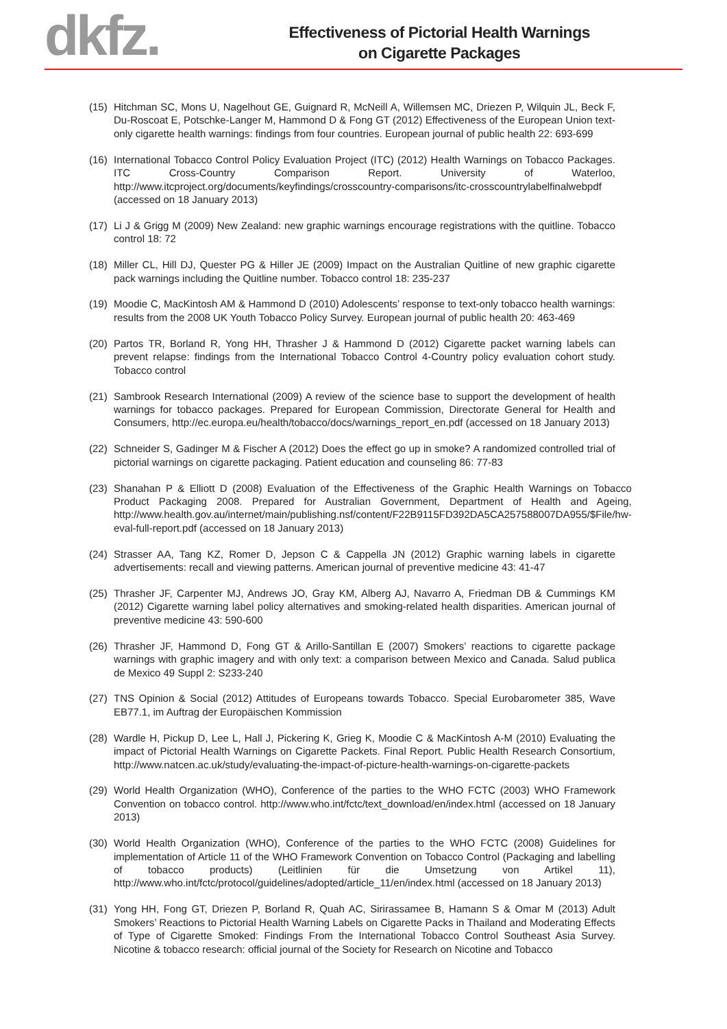dkfz.
Effectiveness of Pictorial Health Warnings
on Cigarette Packages
(15) Hitchman SC, Mons U, Nagelhout GE, Guignard R, McNeill A, Willemsen MC, Driezen P, Wilquin JL, Beck F, Du-Roscoat E, Potschke-Langer M, Hammond D & Fong GT (2012) Effectiveness of the European Union text-only cigarette health warnings: findings from four countries. European journal of public health 22: 693-699
(16) International Tobacco Control Policy Evaluation Project (ITC) (2012) Health Warnings on Tobacco Packages. ITC Cross-Country Comparison Report. University of Waterloo, http://www.itcproject.org/documents/keyfindings/crosscountry-comparisons/itc-crosscountrylabelfinalwebpdf (accessed on 18 January 2013)
(17) Li J & Grigg M (2009) New Zealand: new graphic warnings encourage registrations with the quitline. Tobacco control 18: 72
(18) Miller CL, Hill DJ, Quester PG & Hiller JE (2009) Impact on the Australian Quitline of new graphic cigarette pack warnings including the Quitline number. Tobacco control 18: 235-237
(19) Moodie C, MacKintosh AM & Hammond D (2010) Adolescents’ response to text-only tobacco health warnings: results from the 2008 UK Youth Tobacco Policy Survey. European journal of public health 20: 463-469
(20) Partos TR, Borland R, Yong HH, Thrasher J & Hammond D (2012) Cigarette packet warning labels can prevent relapse: findings from the International Tobacco Control 4-Country policy evaluation cohort study. Tobacco control
(21) Sambrook Research International (2009) A review of the science base to support the development of health warnings for tobacco packages. Prepared for European Commission, Directorate General for Health and Consumers, http://ec.europa.eu/health/tobacco/docs/warnings_report_en.pdf (accessed on 18 January 2013)
(22) Schneider S, Gadinger M & Fischer A (2012) Does the effect go up in smoke? A randomized controlled trial of pictorial warnings on cigarette packaging. Patient education and counseling 86: 77-83
(23) Shanahan P & Elliott D (2008) Evaluation of the Effectiveness of the Graphic Health Warnings on Tobacco Product Packaging 2008. Prepared for Australian Government, Department of Health and Ageing, http://www.health.gov.au/internet/main/publishing.nsf/content/F22B9115FD392DA5CA257588007DA955/$File/hw-eval-full-report.pdf (accessed on 18 January 2013)
(24) Strasser AA, Tang KZ, Romer D, Jepson C & Cappella JN (2012) Graphic warning labels in cigarette advertisements: recall and viewing patterns. American journal of preventive medicine 43: 41-47
(25) Thrasher JF, Carpenter MJ, Andrews JO, Gray KM, Alberg AJ, Navarro A, Friedman DB & Cummings KM (2012) Cigarette warning label policy alternatives and smoking-related health disparities. American journal of preventive medicine 43: 590-600
(26) Thrasher JF, Hammond D, Fong GT & Arillo-Santillan E (2007) Smokers’ reactions to cigarette package warnings with graphic imagery and with only text: a comparison between Mexico and Canada. Salud publica de Mexico 49 Suppl 2: S233-240
(27) TNS Opinion & Social (2012) Attitudes of Europeans towards Tobacco. Special Eurobarometer 385, Wave EB77.1, im Auftrag der Europäischen Kommission
(28) Wardle H, Pickup D, Lee L, Hall J, Pickering K, Grieg K, Moodie C & MacKintosh A-M (2010) Evaluating the impact of Pictorial Health Warnings on Cigarette Packets. Final Report. Public Health Research Consortium, http://www.natcen.ac.uk/study/evaluating-the-impact-of-picture-health-warnings-on-cigarette-packets
(29) World Health Organization (WHO), Conference of the parties to the WHO FCTC (2003) WHO Framework Convention on tobacco control. http://www.who.int/fctc/text_download/en/index.html (accessed on 18 January 2013)
(30) World Health Organization (WHO), Conference of the parties to the WHO FCTC (2008) Guidelines for implementation of Article 11 of the WHO Framework Convention on Tobacco Control (Packaging and labelling of tobacco products) (Leitlinien für die Umsetzung von Artikel 11), http://www.who.int/fctc/protocol/guidelines/adopted/article_11/en/index.html (accessed on 18 January 2013)
(31) Yong HH, Fong GT, Driezen P, Borland R, Quah AC, Sirirassamee B, Hamann S & Omar M (2013) Adult Smokers’ Reactions to Pictorial Health Warning Labels on Cigarette Packs in Thailand and Moderating Effects of Type of Cigarette Smoked: Findings From the International Tobacco Control Southeast Asia Survey. Nicotine & tobacco research: official journal of the Society for Research on Nicotine and Tobacco